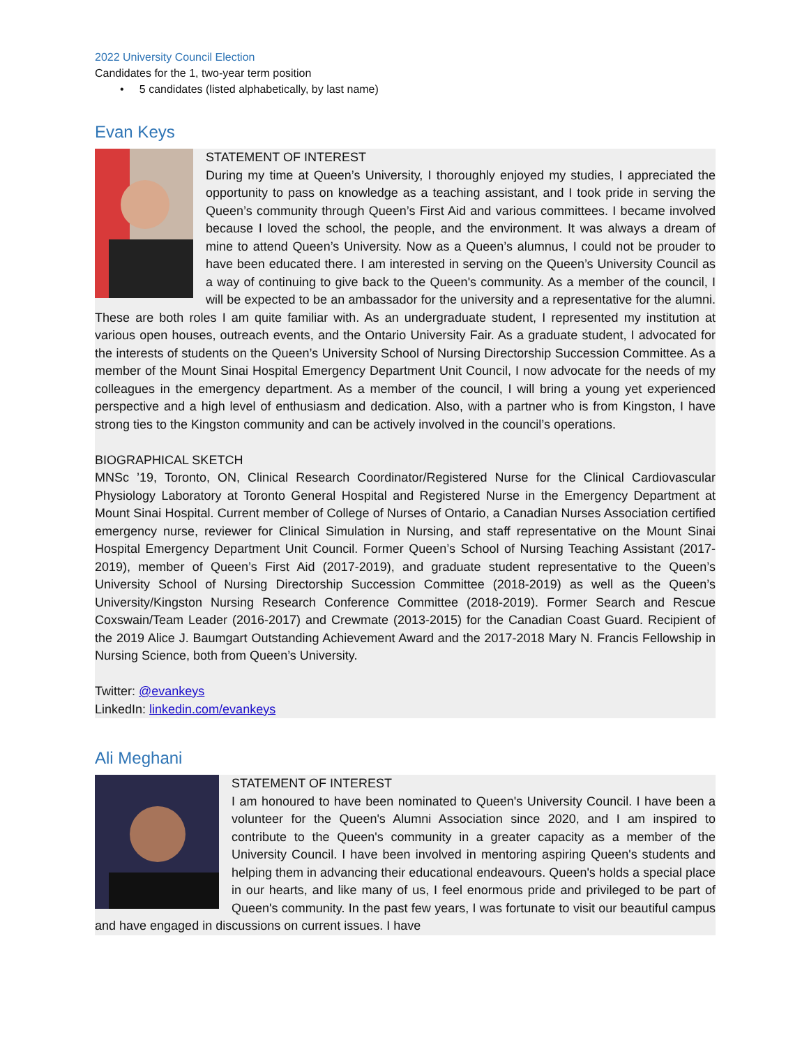2022 University Council Election
Candidates for the 1, two-year term position
• 5 candidates (listed alphabetically, by last name)
Evan Keys
STATEMENT OF INTEREST
During my time at Queen’s University, I thoroughly enjoyed my studies, I appreciated the opportunity to pass on knowledge as a teaching assistant, and I took pride in serving the Queen’s community through Queen’s First Aid and various committees. I became involved because I loved the school, the people, and the environment. It was always a dream of mine to attend Queen’s University. Now as a Queen’s alumnus, I could not be prouder to have been educated there. I am interested in serving on the Queen’s University Council as a way of continuing to give back to the Queen's community. As a member of the council, I will be expected to be an ambassador for the university and a representative for the alumni. These are both roles I am quite familiar with. As an undergraduate student, I represented my institution at various open houses, outreach events, and the Ontario University Fair. As a graduate student, I advocated for the interests of students on the Queen’s University School of Nursing Directorship Succession Committee. As a member of the Mount Sinai Hospital Emergency Department Unit Council, I now advocate for the needs of my colleagues in the emergency department. As a member of the council, I will bring a young yet experienced perspective and a high level of enthusiasm and dedication. Also, with a partner who is from Kingston, I have strong ties to the Kingston community and can be actively involved in the council’s operations.
BIOGRAPHICAL SKETCH
MNSc ’19, Toronto, ON, Clinical Research Coordinator/Registered Nurse for the Clinical Cardiovascular Physiology Laboratory at Toronto General Hospital and Registered Nurse in the Emergency Department at Mount Sinai Hospital. Current member of College of Nurses of Ontario, a Canadian Nurses Association certified emergency nurse, reviewer for Clinical Simulation in Nursing, and staff representative on the Mount Sinai Hospital Emergency Department Unit Council. Former Queen’s School of Nursing Teaching Assistant (2017-2019), member of Queen’s First Aid (2017-2019), and graduate student representative to the Queen’s University School of Nursing Directorship Succession Committee (2018-2019) as well as the Queen’s University/Kingston Nursing Research Conference Committee (2018-2019). Former Search and Rescue Coxswain/Team Leader (2016-2017) and Crewmate (2013-2015) for the Canadian Coast Guard. Recipient of the 2019 Alice J. Baumgart Outstanding Achievement Award and the 2017-2018 Mary N. Francis Fellowship in Nursing Science, both from Queen’s University.
Twitter: @evankeys
LinkedIn: linkedin.com/evankeys
Ali Meghani
STATEMENT OF INTEREST
I am honoured to have been nominated to Queen's University Council. I have been a volunteer for the Queen's Alumni Association since 2020, and I am inspired to contribute to the Queen's community in a greater capacity as a member of the University Council. I have been involved in mentoring aspiring Queen's students and helping them in advancing their educational endeavours. Queen's holds a special place in our hearts, and like many of us, I feel enormous pride and privileged to be part of Queen's community. In the past few years, I was fortunate to visit our beautiful campus and have engaged in discussions on current issues. I have